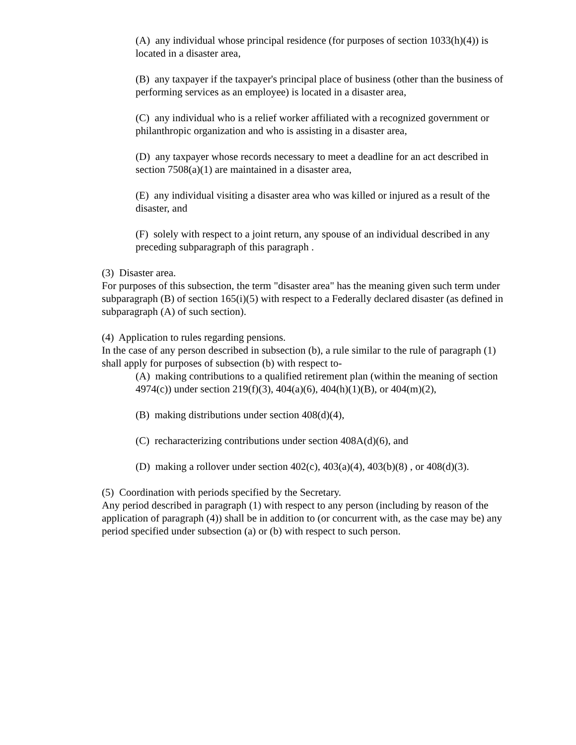(A) any individual whose principal residence (for purposes of section 1033(h)(4)) is located in a disaster area,
(B) any taxpayer if the taxpayer's principal place of business (other than the business of performing services as an employee) is located in a disaster area,
(C) any individual who is a relief worker affiliated with a recognized government or philanthropic organization and who is assisting in a disaster area,
(D) any taxpayer whose records necessary to meet a deadline for an act described in section 7508(a)(1) are maintained in a disaster area,
(E) any individual visiting a disaster area who was killed or injured as a result of the disaster, and
(F) solely with respect to a joint return, any spouse of an individual described in any preceding subparagraph of this paragraph .
(3) Disaster area.
For purposes of this subsection, the term "disaster area" has the meaning given such term under subparagraph (B) of section 165(i)(5) with respect to a Federally declared disaster (as defined in subparagraph (A) of such section).
(4) Application to rules regarding pensions.
In the case of any person described in subsection (b), a rule similar to the rule of paragraph (1) shall apply for purposes of subsection (b) with respect to-
(A) making contributions to a qualified retirement plan (within the meaning of section 4974(c)) under section 219(f)(3), 404(a)(6), 404(h)(1)(B), or 404(m)(2),
(B) making distributions under section 408(d)(4),
(C) recharacterizing contributions under section 408A(d)(6), and
(D) making a rollover under section 402(c), 403(a)(4), 403(b)(8) , or 408(d)(3).
(5) Coordination with periods specified by the Secretary.
Any period described in paragraph (1) with respect to any person (including by reason of the application of paragraph (4)) shall be in addition to (or concurrent with, as the case may be) any period specified under subsection (a) or (b) with respect to such person.